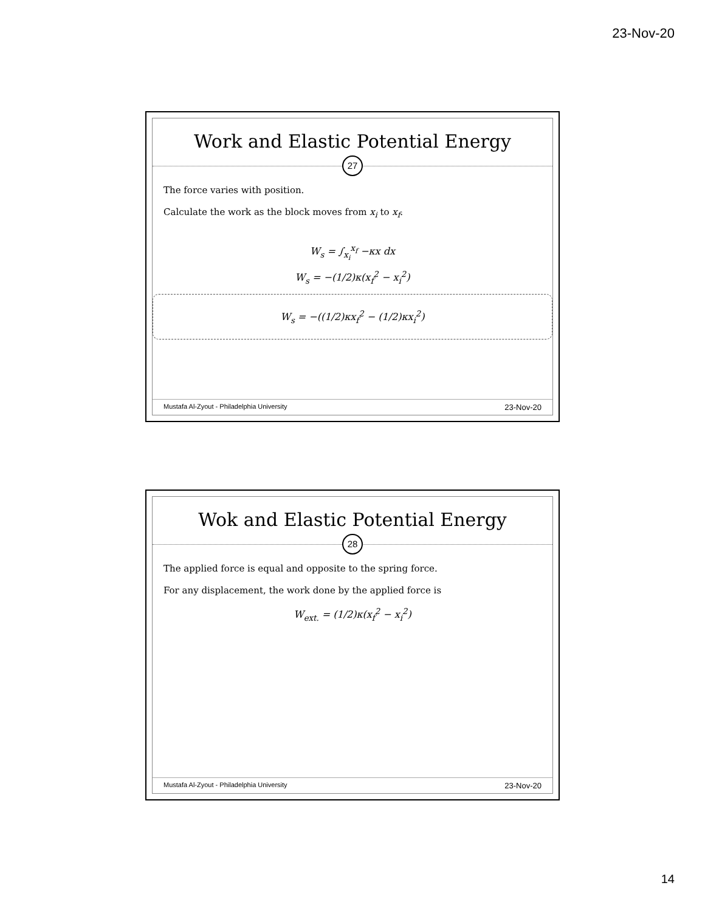23-Nov-20
Work and Elastic Potential Energy
27
The force varies with position.
Calculate the work as the block moves from x<sub>i</sub> to x<sub>f</sub>.
W<sub>s</sub> = ∫<sub>x<sub>i</sub></sub><sup>x<sub>f</sub></sup> −κx dx
W<sub>s</sub> = −(1/2)κ(x<sub>f</sub><sup>2</sup> − x<sub>i</sub><sup>2</sup>)
W<sub>s</sub> = −((1/2)κx<sub>f</sub><sup>2</sup> − (1/2)κx<sub>i</sub><sup>2</sup>)
Mustafa Al-Zyout - Philadelphia University 23-Nov-20
Wok and Elastic Potential Energy
28
The applied force is equal and opposite to the spring force.
For any displacement, the work done by the applied force is
W<sub>ext.</sub> = (1/2)κ(x<sub>f</sub><sup>2</sup> − x<sub>i</sub><sup>2</sup>)
Mustafa Al-Zyout - Philadelphia University 23-Nov-20
14